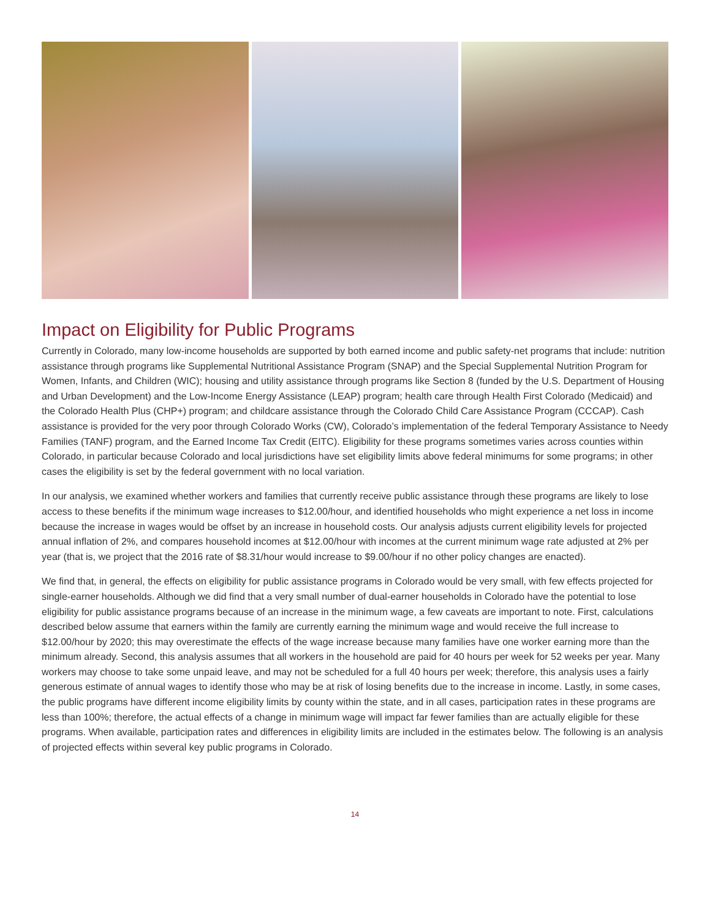Impact on Eligibility for Public Programs
Currently in Colorado, many low-income households are supported by both earned income and public safety-net programs that include: nutrition assistance through programs like Supplemental Nutritional Assistance Program (SNAP) and the Special Supplemental Nutrition Program for Women, Infants, and Children (WIC); housing and utility assistance through programs like Section 8 (funded by the U.S. Department of Housing and Urban Development) and the Low-Income Energy Assistance (LEAP) program; health care through Health First Colorado (Medicaid) and the Colorado Health Plus (CHP+) program; and childcare assistance through the Colorado Child Care Assistance Program (CCCAP). Cash assistance is provided for the very poor through Colorado Works (CW), Colorado’s implementation of the federal Temporary Assistance to Needy Families (TANF) program, and the Earned Income Tax Credit (EITC). Eligibility for these programs sometimes varies across counties within Colorado, in particular because Colorado and local jurisdictions have set eligibility limits above federal minimums for some programs; in other cases the eligibility is set by the federal government with no local variation.
In our analysis, we examined whether workers and families that currently receive public assistance through these programs are likely to lose access to these benefits if the minimum wage increases to $12.00/hour, and identified households who might experience a net loss in income because the increase in wages would be offset by an increase in household costs. Our analysis adjusts current eligibility levels for projected annual inflation of 2%, and compares household incomes at $12.00/hour with incomes at the current minimum wage rate adjusted at 2% per year (that is, we project that the 2016 rate of $8.31/hour would increase to $9.00/hour if no other policy changes are enacted).
We find that, in general, the effects on eligibility for public assistance programs in Colorado would be very small, with few effects projected for single-earner households. Although we did find that a very small number of dual-earner households in Colorado have the potential to lose eligibility for public assistance programs because of an increase in the minimum wage, a few caveats are important to note. First, calculations described below assume that earners within the family are currently earning the minimum wage and would receive the full increase to $12.00/hour by 2020; this may overestimate the effects of the wage increase because many families have one worker earning more than the minimum already. Second, this analysis assumes that all workers in the household are paid for 40 hours per week for 52 weeks per year. Many workers may choose to take some unpaid leave, and may not be scheduled for a full 40 hours per week; therefore, this analysis uses a fairly generous estimate of annual wages to identify those who may be at risk of losing benefits due to the increase in income. Lastly, in some cases, the public programs have different income eligibility limits by county within the state, and in all cases, participation rates in these programs are less than 100%; therefore, the actual effects of a change in minimum wage will impact far fewer families than are actually eligible for these programs. When available, participation rates and differences in eligibility limits are included in the estimates below. The following is an analysis of projected effects within several key public programs in Colorado.
14